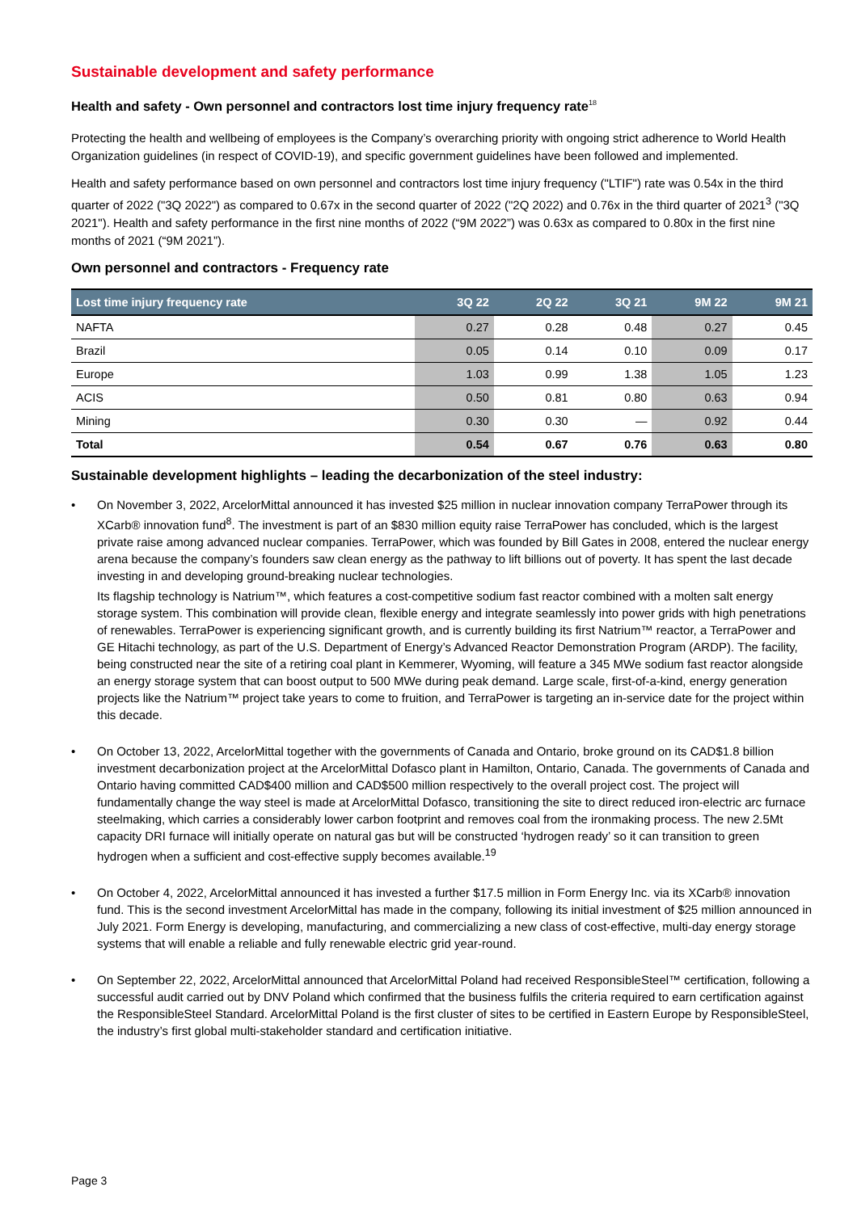Sustainable development and safety performance
Health and safety - Own personnel and contractors lost time injury frequency rate<sup>18</sup>
Protecting the health and wellbeing of employees is the Company’s overarching priority with ongoing strict adherence to World Health Organization guidelines (in respect of COVID-19), and specific government guidelines have been followed and implemented.
Health and safety performance based on own personnel and contractors lost time injury frequency ("LTIF") rate was 0.54x in the third quarter of 2022 ("3Q 2022") as compared to 0.67x in the second quarter of 2022 ("2Q 2022) and 0.76x in the third quarter of 2021<sup>3</sup> ("3Q 2021"). Health and safety performance in the first nine months of 2022 (“9M 2022”) was 0.63x as compared to 0.80x in the first nine months of 2021 (“9M 2021”).
Own personnel and contractors - Frequency rate
| Lost time injury frequency rate | 3Q 22 | 2Q 22 | 3Q 21 | 9M 22 | 9M 21 |
| --- | --- | --- | --- | --- | --- |
| NAFTA | 0.27 | 0.28 | 0.48 | 0.27 | 0.45 |
| Brazil | 0.05 | 0.14 | 0.10 | 0.09 | 0.17 |
| Europe | 1.03 | 0.99 | 1.38 | 1.05 | 1.23 |
| ACIS | 0.50 | 0.81 | 0.80 | 0.63 | 0.94 |
| Mining | 0.30 | 0.30 | — | 0.92 | 0.44 |
| Total | 0.54 | 0.67 | 0.76 | 0.63 | 0.80 |
Sustainable development highlights – leading the decarbonization of the steel industry:
•
On November 3, 2022, ArcelorMittal announced it has invested $25 million in nuclear innovation company TerraPower through its XCarb® innovation fund<sup>8</sup>. The investment is part of an $830 million equity raise TerraPower has concluded, which is the largest private raise among advanced nuclear companies. TerraPower, which was founded by Bill Gates in 2008, entered the nuclear energy arena because the company’s founders saw clean energy as the pathway to lift billions out of poverty. It has spent the last decade investing in and developing ground-breaking nuclear technologies.
Its flagship technology is Natrium™, which features a cost-competitive sodium fast reactor combined with a molten salt energy storage system. This combination will provide clean, flexible energy and integrate seamlessly into power grids with high penetrations of renewables. TerraPower is experiencing significant growth, and is currently building its first Natrium™ reactor, a TerraPower and GE Hitachi technology, as part of the U.S. Department of Energy’s Advanced Reactor Demonstration Program (ARDP). The facility, being constructed near the site of a retiring coal plant in Kemmerer, Wyoming, will feature a 345 MWe sodium fast reactor alongside an energy storage system that can boost output to 500 MWe during peak demand. Large scale, first-of-a-kind, energy generation projects like the Natrium™ project take years to come to fruition, and TerraPower is targeting an in-service date for the project within this decade.
•
On October 13, 2022, ArcelorMittal together with the governments of Canada and Ontario, broke ground on its CAD$1.8 billion investment decarbonization project at the ArcelorMittal Dofasco plant in Hamilton, Ontario, Canada. The governments of Canada and Ontario having committed CAD$400 million and CAD$500 million respectively to the overall project cost. The project will fundamentally change the way steel is made at ArcelorMittal Dofasco, transitioning the site to direct reduced iron-electric arc furnace steelmaking, which carries a considerably lower carbon footprint and removes coal from the ironmaking process. The new 2.5Mt capacity DRI furnace will initially operate on natural gas but will be constructed ‘hydrogen ready’ so it can transition to green hydrogen when a sufficient and cost-effective supply becomes available.<sup>19</sup>
•
On October 4, 2022, ArcelorMittal announced it has invested a further $17.5 million in Form Energy Inc. via its XCarb® innovation fund. This is the second investment ArcelorMittal has made in the company, following its initial investment of $25 million announced in July 2021. Form Energy is developing, manufacturing, and commercializing a new class of cost-effective, multi-day energy storage systems that will enable a reliable and fully renewable electric grid year-round.
•
On September 22, 2022, ArcelorMittal announced that ArcelorMittal Poland had received ResponsibleSteel™ certification, following a successful audit carried out by DNV Poland which confirmed that the business fulfils the criteria required to earn certification against the ResponsibleSteel Standard. ArcelorMittal Poland is the first cluster of sites to be certified in Eastern Europe by ResponsibleSteel, the industry’s first global multi-stakeholder standard and certification initiative.
Page 3